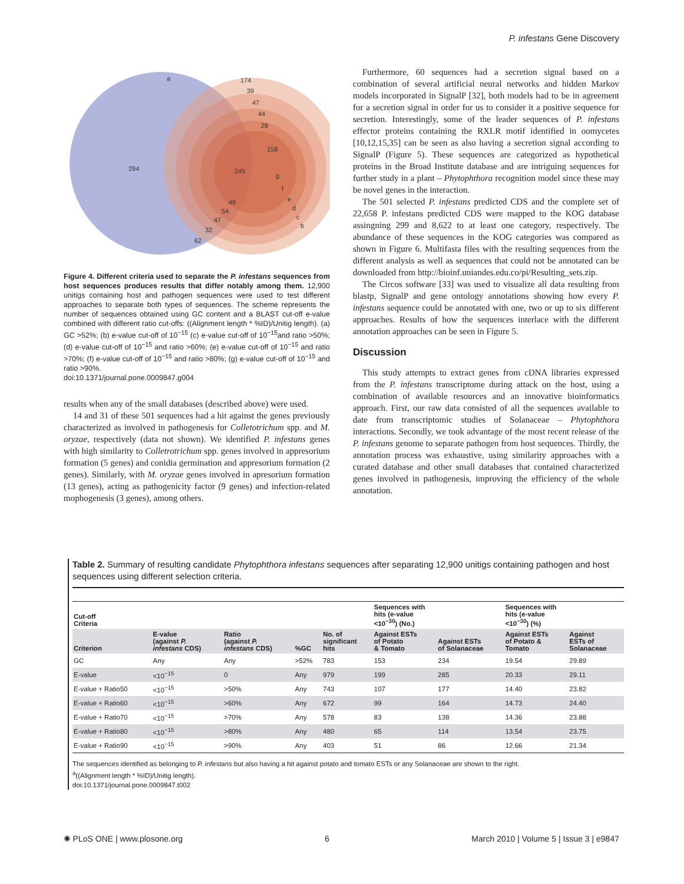P. infestans Gene Discovery
a
174
39
47
44
28
158
294
245
g
f
e
d
c
b
49
54
47
32
62
Figure 4. Different criteria used to separate the P. infestans sequences from host sequences produces results that differ notably among them. 12,900 unitigs containing host and pathogen sequences were used to test different approaches to separate both types of sequences. The scheme represents the number of sequences obtained using GC content and a BLAST cut-off e-value combined with different ratio cut-offs: ((Alignment length * %ID)/Unitig length). (a) GC >52%; (b) e-value cut-off of 10<sup>−15</sup> (c) e-value cut-off of 10<sup>−15</sup>and ratio >50%; (d) e-value cut-off of 10<sup>−15</sup> and ratio >60%; (e) e-value cut-off of 10<sup>−15</sup> and ratio >70%; (f) e-value cut-off of 10<sup>−15</sup> and ratio >80%; (g) e-value cut-off of 10<sup>−15</sup> and ratio >90%.
doi:10.1371/journal.pone.0009847.g004
results when any of the small databases (described above) were used.
14 and 31 of these 501 sequences had a hit against the genes previously characterized as involved in pathogenesis for Colletotrichum spp. and M. oryzae, respectively (data not shown). We identified P. infestans genes with high similarity to Colletrotrichum spp. genes involved in appresorium formation (5 genes) and conidia germination and appresorium formation (2 genes). Similarly, with M. oryzae genes involved in apresorium formation (13 genes), acting as pathogenicity factor (9 genes) and infection-related mophogenesis (3 genes), among others.
Furthermore, 60 sequences had a secretion signal based on a combination of several artificial neural networks and hidden Markov models incorporated in SignalP [32], both models had to be in agreement for a secretion signal in order for us to consider it a positive sequence for secretion. Interestingly, some of the leader sequences of P. infestans effector proteins containing the RXLR motif identified in oomycetes [10,12,15,35] can be seen as also having a secretion signal according to SignalP (Figure 5). These sequences are categorized as hypothetical proteins in the Broad Institute database and are intriguing sequences for further study in a plant – Phytophthora recognition model since these may be novel genes in the interaction.
The 501 selected P. infestans predicted CDS and the complete set of 22,658 P. infestans predicted CDS were mapped to the KOG database assingning 299 and 8,622 to at least one category, respectively. The abundance of these sequences in the KOG categories was compared as shown in Figure 6. Multifasta files with the resulting sequences from the different analysis as well as sequences that could not be annotated can be downloaded from http://bioinf.uniandes.edu.co/pi/Resulting_sets.zip.
The Circos software [33] was used to visualize all data resulting from blastp, SignalP and gene ontology annotations showing how every P. infestans sequence could be annotated with one, two or up to six different approaches. Results of how the sequences interlace with the different annotation approaches can be seen in Figure 5.
Discussion
This study attempts to extract genes from cDNA libraries expressed from the P. infestans transcriptome during attack on the host, using a combination of available resources and an innovative bioinformatics approach. First, our raw data consisted of all the sequences available to date from transcriptomic studies of Solanaceae – Phytophthora interactions. Secondly, we took advantage of the most recent release of the P. infestans genome to separate pathogen from host sequences. Thirdly, the annotation process was exhaustive, using similarity approaches with a curated database and other small databases that contained characterized genes involved in pathogenesis, improving the efficiency of the whole annotation.
Table 2. Summary of resulting candidate Phytophthora infestans sequences after separating 12,900 unitigs containing pathogen and host sequences using different selection criteria.
| Cut-off Criteria | | | | | Sequences with hits (e-value <10<sup>−30</sup>) (No.) | | Sequences with hits (e-value <10<sup>−30</sup>) (%) | |
| --- | --- | --- | --- | --- | --- | --- | --- | --- |
| Criterion | E-value (against P. infestans CDS) | Ratio (against P. infestans CDS) | %GC | No. of significant hits | Against ESTs of Potato & Tomato | Against ESTs of Solanaceae | Against ESTs of Potato & Tomato | Against ESTs of Solanaceae |
| GC | Any | Any | >52% | 783 | 153 | 234 | 19.54 | 29.89 |
| E-value | <10<sup>−15</sup> | 0 | Any | 979 | 199 | 285 | 20.33 | 29.11 |
| E-value + Ratio50 | <10<sup>−15</sup> | >50% | Any | 743 | 107 | 177 | 14.40 | 23.82 |
| E-value + Ratio60 | <10<sup>−15</sup> | >60% | Any | 672 | 99 | 164 | 14.73 | 24.40 |
| E-value + Ratio70 | <10<sup>−15</sup> | >70% | Any | 578 | 83 | 138 | 14.36 | 23.88 |
| E-value + Ratio80 | <10<sup>−15</sup> | >80% | Any | 480 | 65 | 114 | 13.54 | 23.75 |
| E-value + Ratio90 | <10<sup>−15</sup> | >90% | Any | 403 | 51 | 86 | 12.66 | 21.34 |
The sequences identified as belonging to P. infestans but also having a hit against potato and tomato ESTs or any Solanaceae are shown to the right.
<sup>a</sup> ((Alignment length * %ID)/Unitig length).
doi:10.1371/journal.pone.0009847.t002
✺ PLoS ONE | www.plosone.org 6 March 2010 | Volume 5 | Issue 3 | e9847